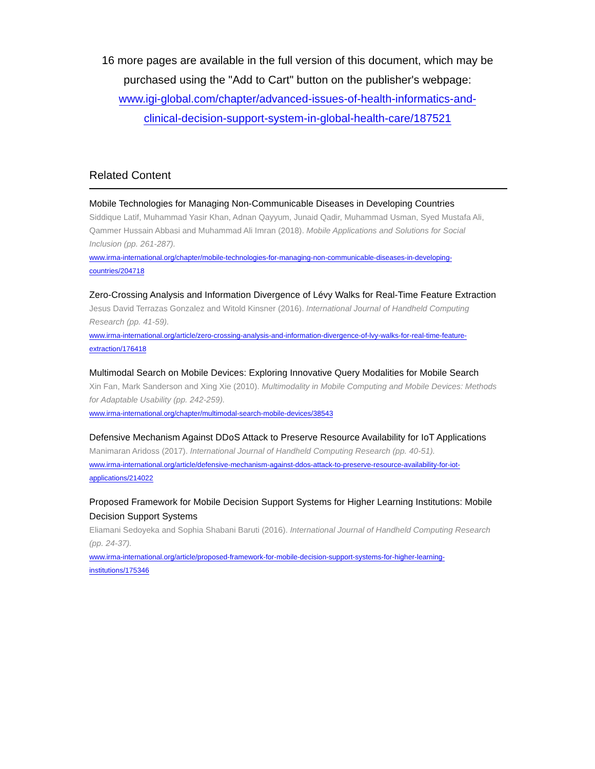16 more pages are available in the full version of this document, which may be purchased using the "Add to Cart" button on the publisher's webpage:
www.igi-global.com/chapter/advanced-issues-of-health-informatics-and-
clinical-decision-support-system-in-global-health-care/187521
Related Content
Mobile Technologies for Managing Non-Communicable Diseases in Developing Countries
Siddique Latif, Muhammad Yasir Khan, Adnan Qayyum, Junaid Qadir, Muhammad Usman, Syed Mustafa Ali, Qammer Hussain Abbasi and Muhammad Ali Imran (2018). Mobile Applications and Solutions for Social Inclusion (pp. 261-287).
www.irma-international.org/chapter/mobile-technologies-for-managing-non-communicable-diseases-in-developing-
countries/204718
Zero-Crossing Analysis and Information Divergence of Lévy Walks for Real-Time Feature Extraction
Jesus David Terrazas Gonzalez and Witold Kinsner (2016). International Journal of Handheld Computing Research (pp. 41-59).
www.irma-international.org/article/zero-crossing-analysis-and-information-divergence-of-lvy-walks-for-real-time-feature-
extraction/176418
Multimodal Search on Mobile Devices: Exploring Innovative Query Modalities for Mobile Search
Xin Fan, Mark Sanderson and Xing Xie (2010). Multimodality in Mobile Computing and Mobile Devices: Methods for Adaptable Usability (pp. 242-259).
www.irma-international.org/chapter/multimodal-search-mobile-devices/38543
Defensive Mechanism Against DDoS Attack to Preserve Resource Availability for IoT Applications
Manimaran Aridoss (2017). International Journal of Handheld Computing Research (pp. 40-51).
www.irma-international.org/article/defensive-mechanism-against-ddos-attack-to-preserve-resource-availability-for-iot-
applications/214022
Proposed Framework for Mobile Decision Support Systems for Higher Learning Institutions: Mobile Decision Support Systems
Eliamani Sedoyeka and Sophia Shabani Baruti (2016). International Journal of Handheld Computing Research (pp. 24-37).
www.irma-international.org/article/proposed-framework-for-mobile-decision-support-systems-for-higher-learning-
institutions/175346